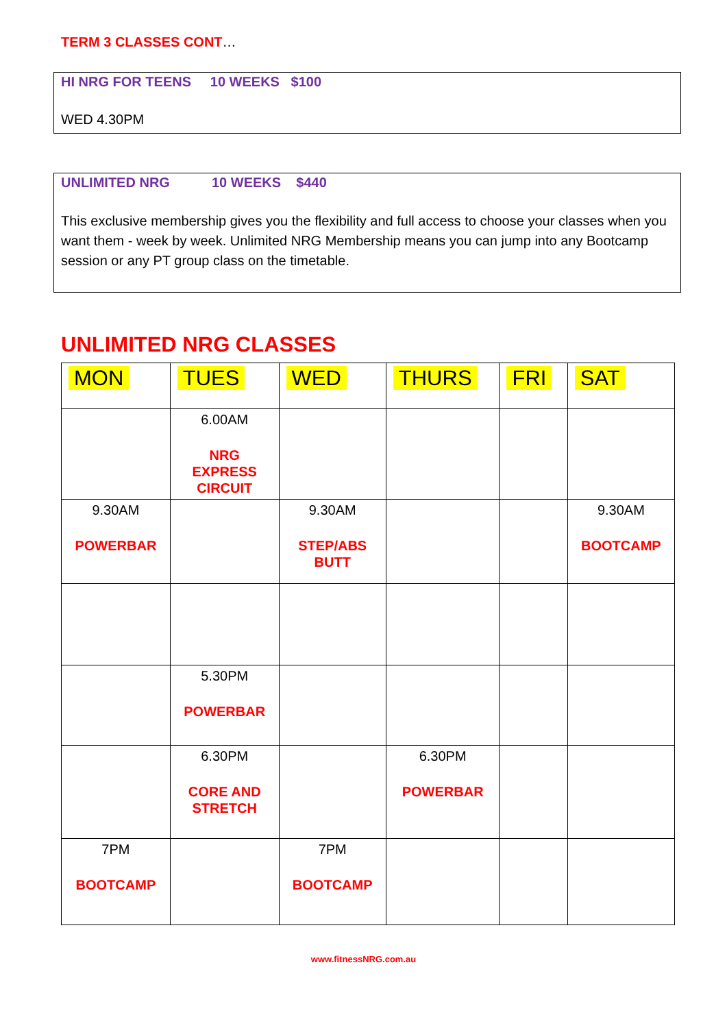TERM 3 CLASSES CONT…
HI NRG FOR TEENS 10 WEEKS $100
WED 4.30PM
UNLIMITED NRG 10 WEEKS $440
This exclusive membership gives you the flexibility and full access to choose your classes when you want them - week by week. Unlimited NRG Membership means you can jump into any Bootcamp session or any PT group class on the timetable.
UNLIMITED NRG CLASSES
| MON | TUES | WED | THURS | FRI | SAT |
| --- | --- | --- | --- | --- | --- |
| | 6.00AM NRG EXPRESS CIRCUIT | | | | |
| 9.30AM POWERBAR | | 9.30AM STEP/ABS BUTT | | | 9.30AM BOOTCAMP |
| | 5.30PM POWERBAR | | | | |
| | 6.30PM CORE AND STRETCH | | 6.30PM POWERBAR | | |
| 7PM BOOTCAMP | | 7PM BOOTCAMP | | | |
www.fitnessNRG.com.au